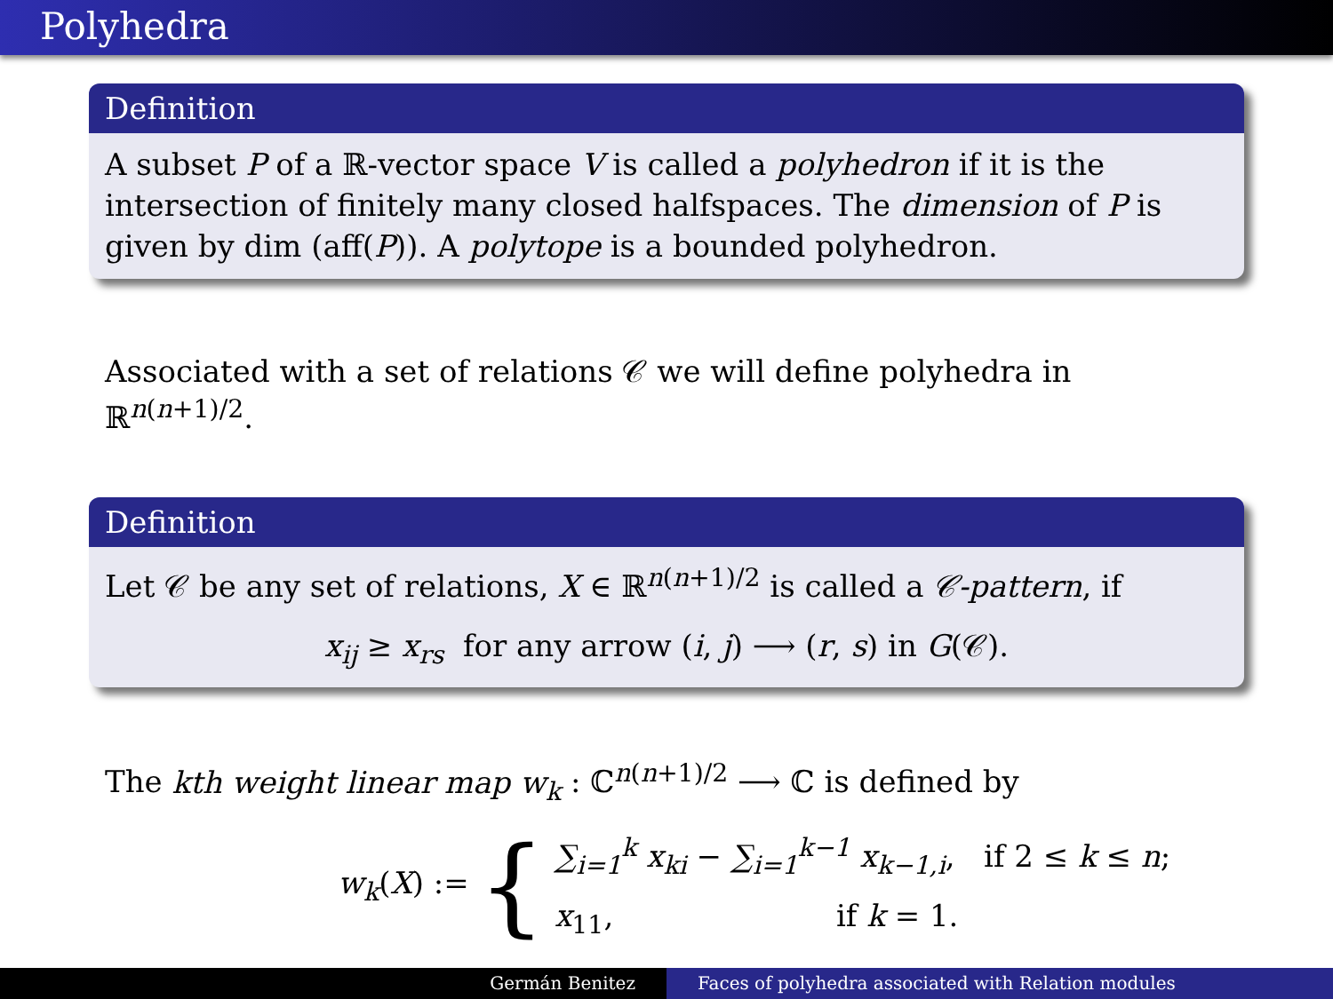Polyhedra
Definition
A subset P of a ℝ-vector space V is called a polyhedron if it is the intersection of finitely many closed halfspaces. The dimension of P is given by dim (aff(P)). A polytope is a bounded polyhedron.
Associated with a set of relations 𝒞 we will define polyhedra in ℝ<sup>n(n+1)/2</sup>.
Definition
Let 𝒞 be any set of relations, X ∈ ℝ<sup>n(n+1)/2</sup> is called a 𝒞-pattern, if
x<sub>ij</sub> ≥ x<sub>rs</sub> for any arrow (i, j) ⟶ (r, s) in G(𝒞).
The kth weight linear map w<sub>k</sub> : ℂ<sup>n(n+1)/2</sup> ⟶ ℂ is defined by
w<sub>k</sub>(X) := {
∑<sub>i=1</sub><sup>k</sup> x<sub>ki</sub> − ∑<sub>i=1</sub><sup>k−1</sup> x<sub>k−1,i</sub>, if 2 ≤ k ≤ n;
x<sub>11</sub>, if k = 1.
Germán Benitez Faces of polyhedra associated with Relation modules